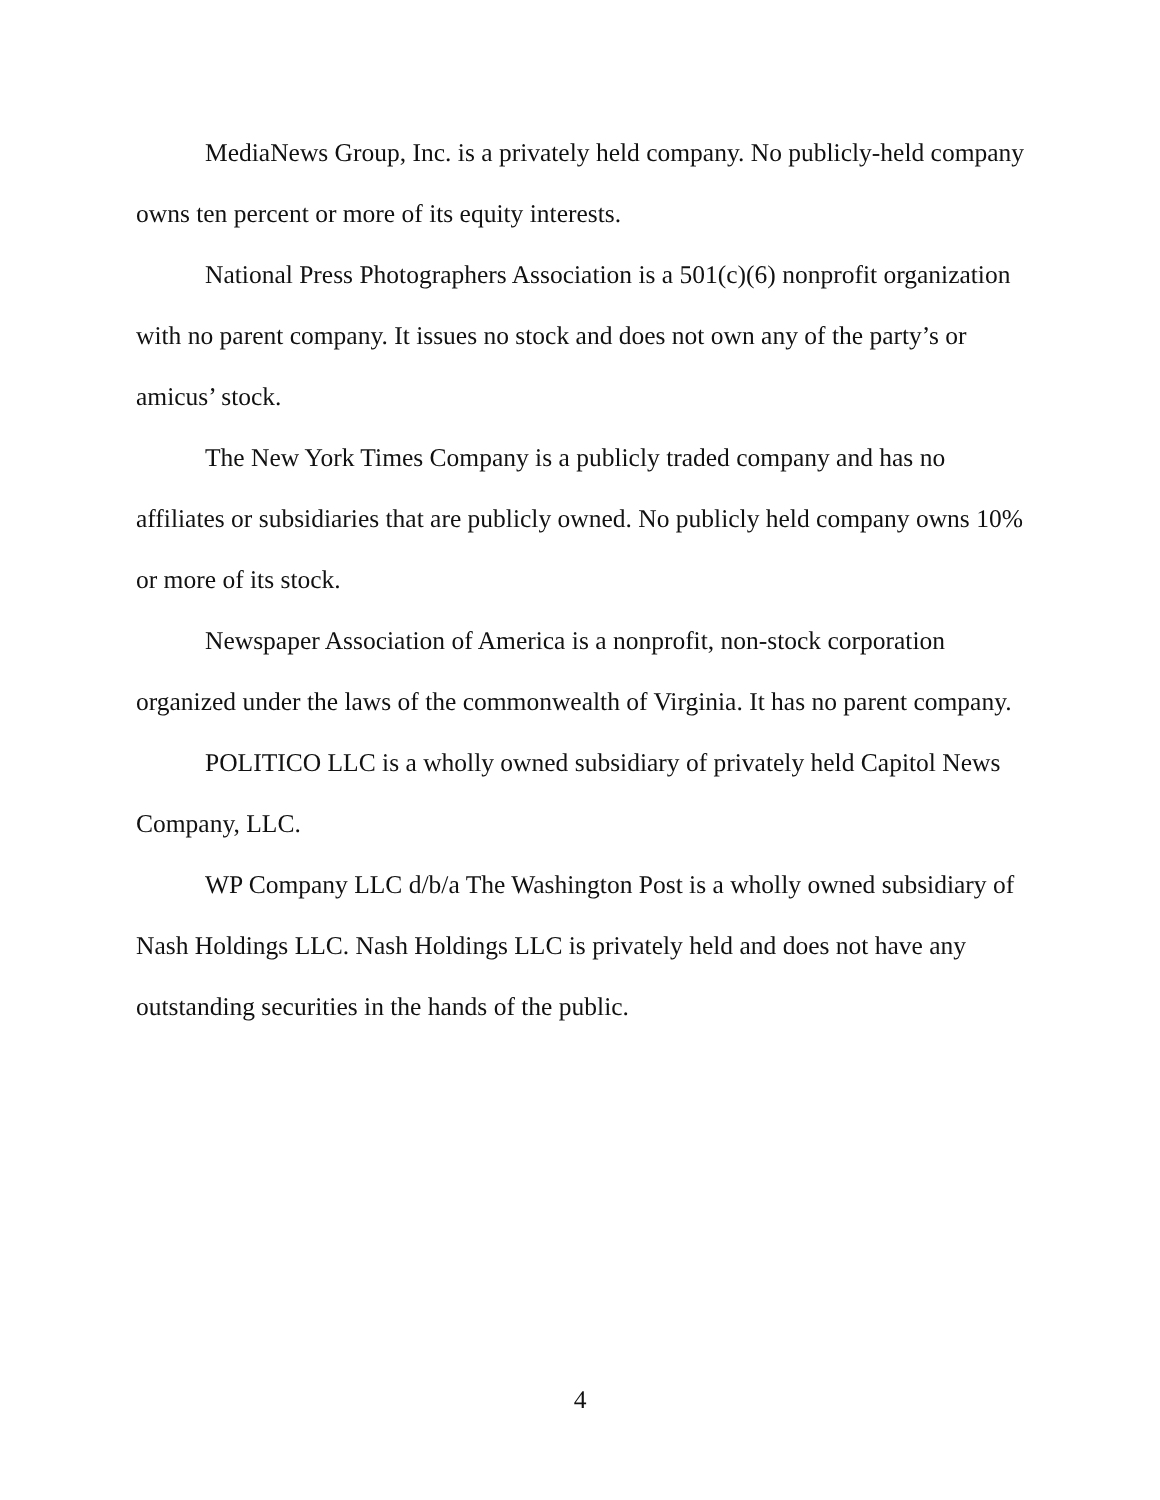MediaNews Group, Inc. is a privately held company. No publicly-held company owns ten percent or more of its equity interests.
National Press Photographers Association is a 501(c)(6) nonprofit organization with no parent company. It issues no stock and does not own any of the party’s or amicus’ stock.
The New York Times Company is a publicly traded company and has no affiliates or subsidiaries that are publicly owned. No publicly held company owns 10% or more of its stock.
Newspaper Association of America is a nonprofit, non-stock corporation organized under the laws of the commonwealth of Virginia. It has no parent company.
POLITICO LLC is a wholly owned subsidiary of privately held Capitol News Company, LLC.
WP Company LLC d/b/a The Washington Post is a wholly owned subsidiary of Nash Holdings LLC. Nash Holdings LLC is privately held and does not have any outstanding securities in the hands of the public.
4